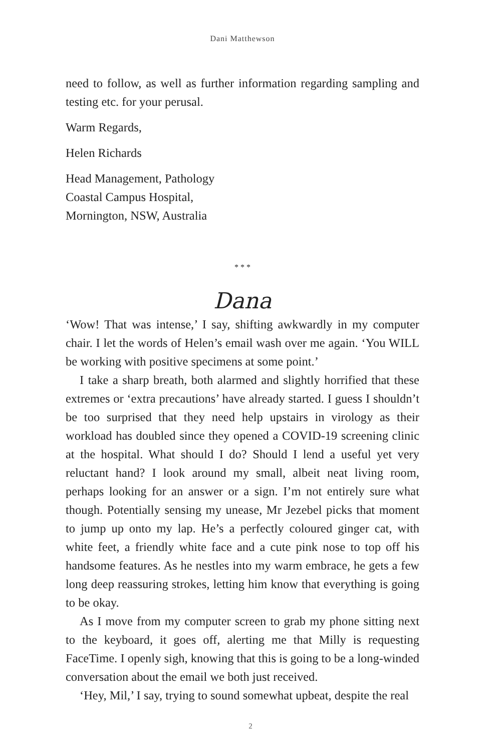Dani Matthewson
need to follow, as well as further information regarding sampling and testing etc. for your perusal.
Warm Regards,
Helen Richards
Head Management, Pathology
Coastal Campus Hospital,
Mornington, NSW, Australia
* * *
Dana
‘Wow! That was intense,’ I say, shifting awkwardly in my computer chair. I let the words of Helen’s email wash over me again. ‘You WILL be working with positive specimens at some point.’
I take a sharp breath, both alarmed and slightly horrified that these extremes or ‘extra precautions’ have already started. I guess I shouldn’t be too surprised that they need help upstairs in virology as their workload has doubled since they opened a COVID-19 screening clinic at the hospital. What should I do? Should I lend a useful yet very reluctant hand? I look around my small, albeit neat living room, perhaps looking for an answer or a sign. I’m not entirely sure what though. Potentially sensing my unease, Mr Jezebel picks that moment to jump up onto my lap. He’s a perfectly coloured ginger cat, with white feet, a friendly white face and a cute pink nose to top off his handsome features. As he nestles into my warm embrace, he gets a few long deep reassuring strokes, letting him know that everything is going to be okay.
As I move from my computer screen to grab my phone sitting next to the keyboard, it goes off, alerting me that Milly is requesting FaceTime. I openly sigh, knowing that this is going to be a long-winded conversation about the email we both just received.
‘Hey, Mil,’ I say, trying to sound somewhat upbeat, despite the real
2